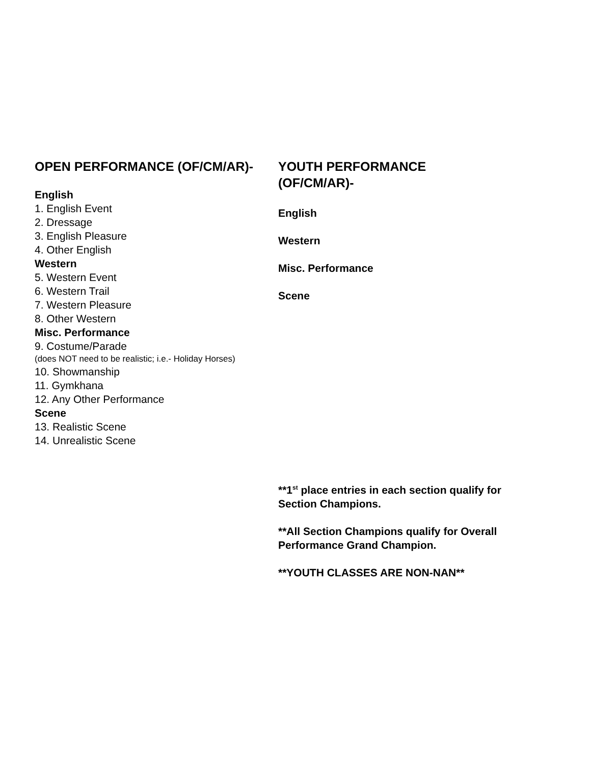OPEN PERFORMANCE (OF/CM/AR)-
English
1. English Event
2. Dressage
3. English Pleasure
4. Other English
Western
5. Western Event
6. Western Trail
7. Western Pleasure
8. Other Western
Misc. Performance
9. Costume/Parade
(does NOT need to be realistic; i.e.- Holiday Horses)
10. Showmanship
11. Gymkhana
12. Any Other Performance
Scene
13. Realistic Scene
14. Unrealistic Scene
YOUTH PERFORMANCE
(OF/CM/AR)-
English
Western
Misc. Performance
Scene
**1<sup>st</sup> place entries in each section qualify for Section Champions.
**All Section Champions qualify for Overall Performance Grand Champion.
**YOUTH CLASSES ARE NON-NAN**